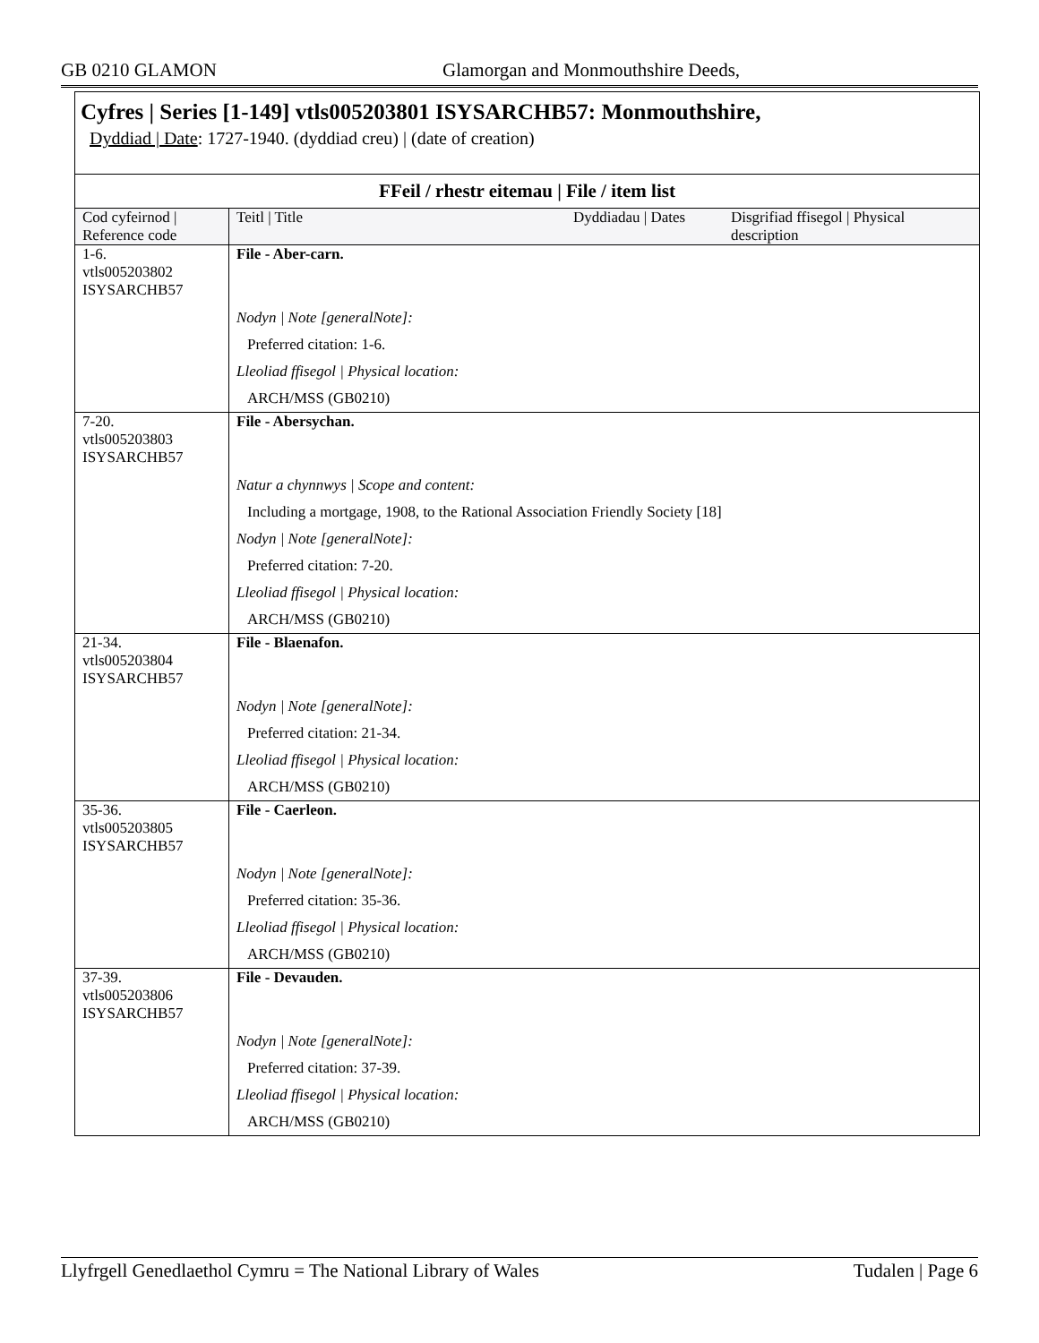GB 0210 GLAMON Glamorgan and Monmouthshire Deeds,
Cyfres | Series [1-149] vtls005203801 ISYSARCHB57: Monmouthshire,
Dyddiad | Date: 1727-1940. (dyddiad creu) | (date of creation)
| FFeil / rhestr eitemau / File / item list | | | |
| --- | --- | --- | --- |
| Cod cyfeirnod / Reference code | Teitl / Title | Dyddiadau / Dates | Disgrifiad ffisegol / Physical description |
| 1-6. vtls005203802 ISYSARCHB57 | File - Aber-carn. Nodyn / Note [generalNote]: Preferred citation: 1-6. Lleoliad ffisegol / Physical location: ARCH/MSS (GB0210) | | |
| 7-20. vtls005203803 ISYSARCHB57 | File - Abersychan. Natur a chynnwys / Scope and content: Including a mortgage, 1908, to the Rational Association Friendly Society [18] Nodyn / Note [generalNote]: Preferred citation: 7-20. Lleoliad ffisegol / Physical location: ARCH/MSS (GB0210) | | |
| 21-34. vtls005203804 ISYSARCHB57 | File - Blaenafon. Nodyn / Note [generalNote]: Preferred citation: 21-34. Lleoliad ffisegol / Physical location: ARCH/MSS (GB0210) | | |
| 35-36. vtls005203805 ISYSARCHB57 | File - Caerleon. Nodyn / Note [generalNote]: Preferred citation: 35-36. Lleoliad ffisegol / Physical location: ARCH/MSS (GB0210) | | |
| 37-39. vtls005203806 ISYSARCHB57 | File - Devauden. Nodyn / Note [generalNote]: Preferred citation: 37-39. Lleoliad ffisegol / Physical location: ARCH/MSS (GB0210) | | |
Llyfrgell Genedlaethol Cymru = The National Library of Wales Tudalen | Page 6